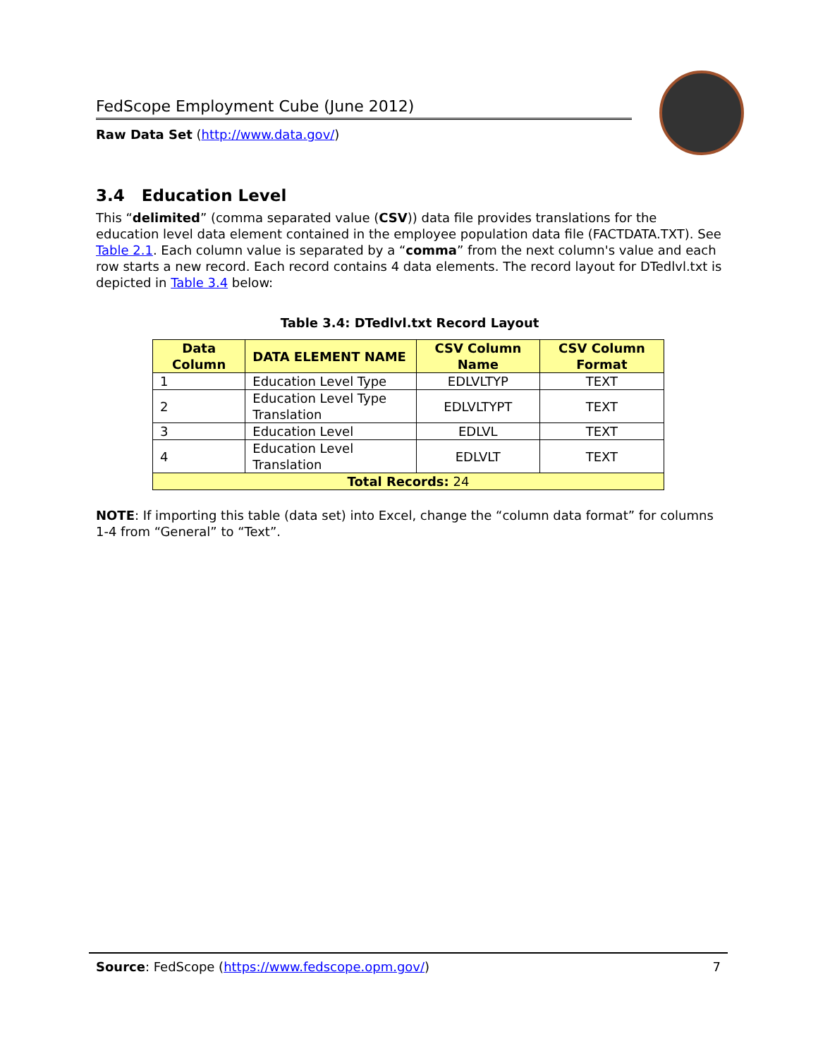FedScope Employment Cube (June 2012)
Raw Data Set (http://www.data.gov/)
3.4 Education Level
This “delimited” (comma separated value (CSV)) data file provides translations for the education level data element contained in the employee population data file (FACTDATA.TXT). See Table 2.1. Each column value is separated by a “comma” from the next column's value and each row starts a new record. Each record contains 4 data elements. The record layout for DTedlvl.txt is depicted in Table 3.4 below:
Table 3.4: DTedlvl.txt Record Layout
| Data Column | DATA ELEMENT NAME | CSV Column Name | CSV Column Format |
| --- | --- | --- | --- |
| 1 | Education Level Type | EDLVLTYP | TEXT |
| 2 | Education Level Type Translation | EDLVLTYPT | TEXT |
| 3 | Education Level | EDLVL | TEXT |
| 4 | Education Level Translation | EDLVLT | TEXT |
| Total Records: 24 | | | |
NOTE: If importing this table (data set) into Excel, change the “column data format” for columns 1-4 from “General” to “Text”.
Source: FedScope (https://www.fedscope.opm.gov/) 7